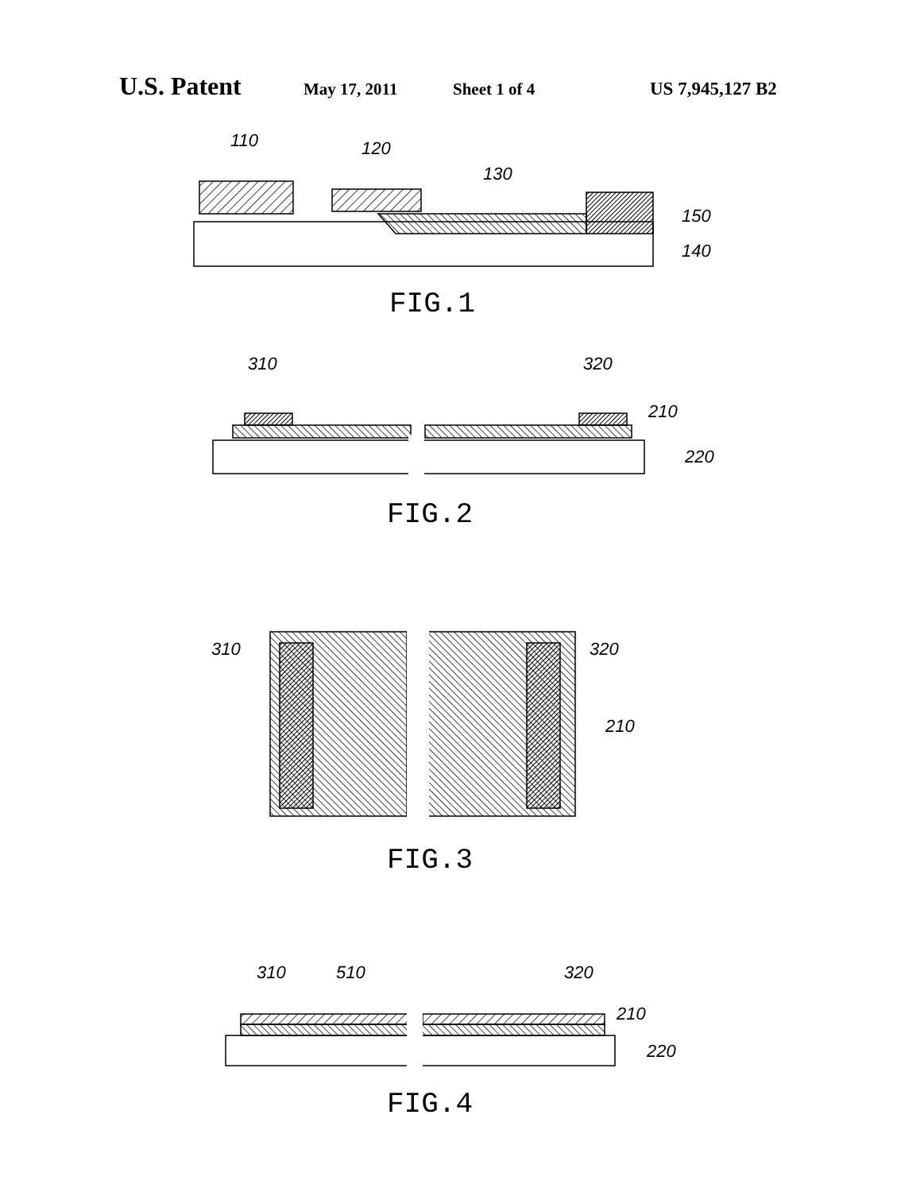U.S. Patent May 17, 2011 Sheet 1 of 4 US 7,945,127 B2
110
120
130
150
140
310
320
210
220
310
320
210
310
510
320
210
220
FIG.1
FIG.2
FIG.3
FIG.4